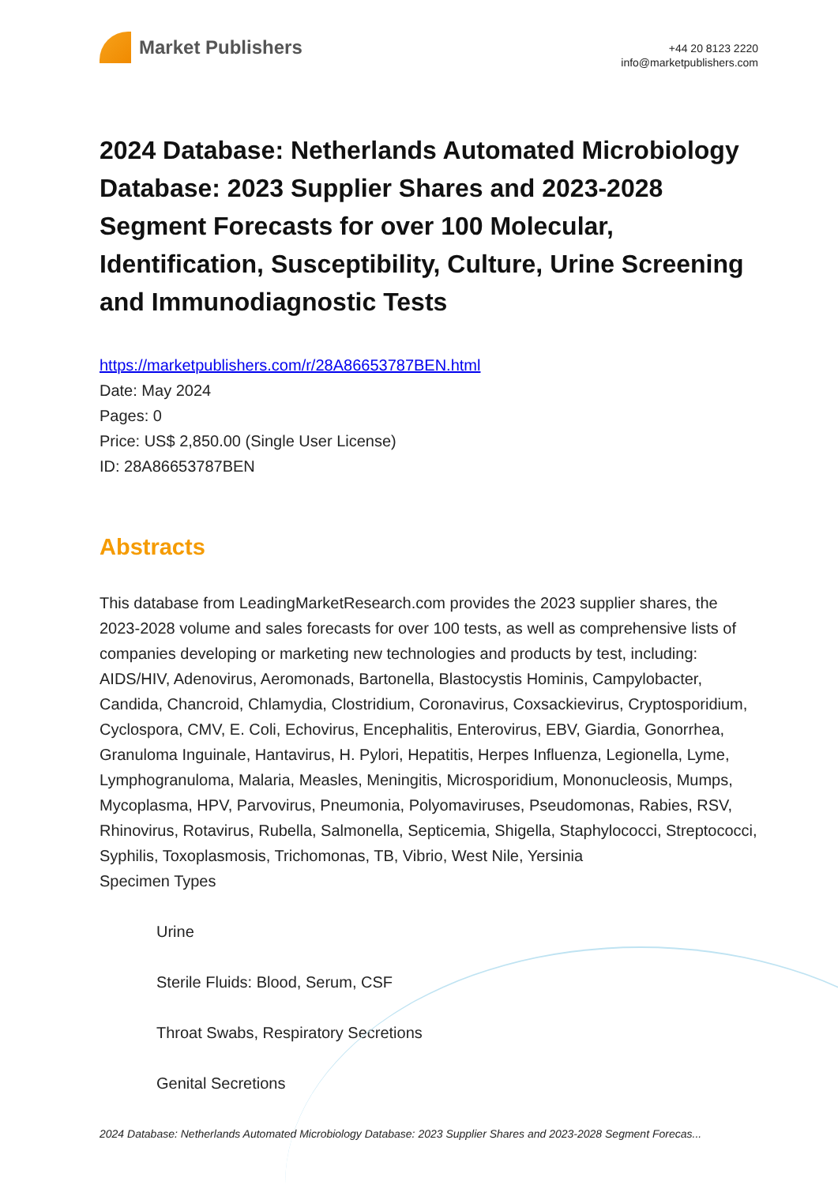Market Publishers
+44 20 8123 2220
info@marketpublishers.com
2024 Database: Netherlands Automated Microbiology Database: 2023 Supplier Shares and 2023-2028 Segment Forecasts for over 100 Molecular, Identification, Susceptibility, Culture, Urine Screening and Immunodiagnostic Tests
https://marketpublishers.com/r/28A86653787BEN.html
Date: May 2024
Pages: 0
Price: US$ 2,850.00 (Single User License)
ID: 28A86653787BEN
Abstracts
This database from LeadingMarketResearch.com provides the 2023 supplier shares, the 2023-2028 volume and sales forecasts for over 100 tests, as well as comprehensive lists of companies developing or marketing new technologies and products by test, including:
AIDS/HIV, Adenovirus, Aeromonads, Bartonella, Blastocystis Hominis, Campylobacter, Candida, Chancroid, Chlamydia, Clostridium, Coronavirus, Coxsackievirus, Cryptosporidium, Cyclospora, CMV, E. Coli, Echovirus, Encephalitis, Enterovirus, EBV, Giardia, Gonorrhea, Granuloma Inguinale, Hantavirus, H. Pylori, Hepatitis, Herpes Influenza, Legionella, Lyme, Lymphogranuloma, Malaria, Measles, Meningitis, Microsporidium, Mononucleosis, Mumps, Mycoplasma, HPV, Parvovirus, Pneumonia, Polyomaviruses, Pseudomonas, Rabies, RSV, Rhinovirus, Rotavirus, Rubella, Salmonella, Septicemia, Shigella, Staphylococci, Streptococci, Syphilis, Toxoplasmosis, Trichomonas, TB, Vibrio, West Nile, Yersinia
Specimen Types
Urine
Sterile Fluids: Blood, Serum, CSF
Throat Swabs, Respiratory Secretions
Genital Secretions
2024 Database: Netherlands Automated Microbiology Database: 2023 Supplier Shares and 2023-2028 Segment Forecas...